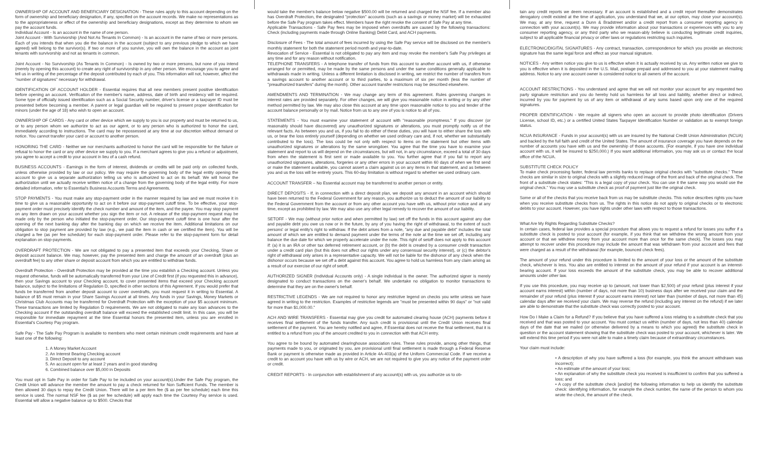OWNERSHIP OF ACCOUNT AND BENEFICIARY DESIGNATION - These rules apply to this account depending on the form of ownership and beneficiary designation, if any, specified on the account records. We make no representations as to the appropriateness or effect of the ownership and beneficiary designations, except as they determine to whom we pay the account funds.
Individual Account - Is an account in the name of one person.
Joint Account - With Survivorship (And Not As Tenants In Common) - Is an account in the name of two or more persons. Each of you intends that when you die the balance in the account (subject to any previous pledge to which we have agreed) will belong to the survivor(s). If two or more of you survive, you will own the balance in the account as joint tenants with survivorship and not as tenants in common.
Joint Account - No Survivorship (As Tenants In Common) - Is owned by two or more persons, but none of you intend (merely by opening this account) to create any right of survivorship in any other person. We encourage you to agree and tell us in writing of the percentage of the deposit contributed by each of you. This information will not, however, affect the "number of signatures" necessary for withdrawal.
IDENTIFICATION OF ACCOUNT HOLDER - Essential requires that all new members present positive identification before opening an account. Verification of the member's name, address, date of birth and residency will be required. Some type of officially issued identification such as a Social Security number, driver's license or a taxpayer ID must be presented before becoming a member. A parent or legal guardian will be required to present proper identification for minors (under the age of 18) who wish to open an account.
OWNERSHIP OF CARDS - Any card or other device which we supply to you is our property and must be returned to us, or to any person whom we authorize to act as our agent, or to any person who is authorized to honor the card, immediately according to instructions. The card may be repossessed at any time at our discretion without demand or notice. You cannot transfer your card or account to another person.
HONORING THE CARD - Neither we nor merchants authorized to honor the card will be responsible for the failure or refusal to honor the card or any other device we supply to you. If a merchant agrees to give you a refund or adjustment, you agree to accept a credit to your account in lieu of a cash refund.
BUSINESS ACCOUNTS - Earnings in the form of interest, dividends or credits will be paid only on collected funds, unless otherwise provided by law or our policy. We may require the governing body of the legal entity opening the account to give us a separate authorization telling us who is authorized to act on its behalf. We will honor the authorization until we actually receive written notice of a change from the governing body of the legal entity. For more detailed information, refer to Essential's Business Accounts Terms and Agreements.
STOP PAYMENTS - You must make any stop-payment order in the manner required by law and we must receive it in time to give us a reasonable opportunity to act on it before our stop-payment cutoff time. To be effective, your stop-payment order must precisely identify the check number and amount of the item, and the payee. You may stop payment on any item drawn on your account whether you sign the item or not. A release of the stop-payment request may be made only by the person who initiated the stop-payment order. Our stop-payment cutoff time is one hour after the opening of the next banking day after the banking day on which we receive the item. Additional limitations on our obligation to stop payment are provided by law (e.g., we paid the item in cash or we certified the item). You will be charged a fee (as per fee schedule) for each stop-payment order. Please refer to the stop-payment form for detail explanation on stop-payments.
OVERDRAFT PROTECTION - We are not obligated to pay a presented item that exceeds your Checking, Share or deposit account balance. We may, however, pay the presented item and charge the amount of an overdraft (plus an overdraft fee) to any other share or deposit account from which you are entitled to withdraw funds.
Overdraft Protection - Overdraft Protection may be provided at the time you establish a Checking account. Unless you request otherwise, funds will be automatically transferred from your Line of Credit first (if you requested this in advance), then your Savings account to your Checking account, to cover presented items that exceed your Checking account balance, subject to the limitations of Regulation D, specified in other sections of this Agreement. If you would prefer that funds be transferred from another deposit account to cover overdrafts, you must request it in writing to Essential. A balance of $5 must remain in your Share Savings Account at all times. Any funds in your Savings, Money Markets or Christmas Club Accounts may be transferred for Overdraft Protection with the exception of your $5 account minimum. These transactions are limited by Regulation D requirements. We are not obligated to make any loan advances to the Checking account if the outstanding overdraft balance will exceed the established credit limit. In this case, you will be responsible for immediate repayment at the time Essential honors the presented item, unless you are enrolled in Essential's Courtesy Pay program.
Safe Pay - The Safe Pay Program is available to members who meet certain minimum credit requirements and have at least one of the following:
1. A Money Market Account
2. An Interest Bearing Checking account
3. Direct Deposit to any account
5. An account open for at least 2 years and in good standing
6. Combined balance over $5,000 in Deposits
You must opt in Safe Pay in order for Safe Pay to be included on your account(s).Under the Safe Pay program, the Credit Union will advance the member the amount to pay a check returned for Non Sufficient Funds. The member is then allowed 30 days to repay the Credit Union. There will be a per item fee ($ as per fee schedule) each time this service is used. The normal NSF fee ($ as per fee schedule) will apply each time the Courtesy Pay service is used. Essential will allow a negative balance up to $500. Checks that
would take the member's balance below negative $500.00 will be returned and charged the NSF fee. If a member also has Overdraft Protection, the designated "protection" accounts (such as a savings or money market) will be exhausted before the Safe Pay program takes effect. Members have the right revoke the consent of Safe Pay at any time.
Applicable Transactions - Safe Pay fees may be imposed when overdrafts are caused by the following transactions: Check (including payments made through Online Banking) Debit Card, and ACH payments.
Disclosure of Fees - The total amount of fees incurred by using the Safe Pay service will be disclosed on the member's monthly statement for both the statement period month and year-to-date.
Revocation of Service - Essential is not obligated to pay any item and may revoke the member's Safe Pay privileges at any time and for any reason without notification.
TELEPHONE TRANSFERS - A telephone transfer of funds from this account to another account with us, if otherwise arranged for or permitted, may be made by the same persons and under the same conditions generally applicable to withdrawals made in writing. Unless a different limitation is disclosed in writing, we restrict the number of transfers from a savings account to another account or to third parties, to a maximum of six per month (less the number of "preauthorized transfers" during the month). Other account transfer restrictions may be described elsewhere.
AMENDMENTS AND TERMINATION - We may change any term of this agreement. Rules governing changes in interest rates are provided separately. For other changes, we will give you reasonable notice in writing or by any other method permitted by law. We may also close this account at any time upon reasonable notice to you and tender of the account balance personally or by mail. Notice from us to any one of you is notice to all of you.
STATEMENTS - You must examine your statement of account with "reasonable promptness." If you discover (or reasonably should have discovered) any unauthorized signatures or alterations, you must promptly notify us of the relevant facts. As between you and us, if you fail to do either of these duties, you will have to either share the loss with us, or bear the loss entirely yourself (depending on whether we used ordinary care and, if not, whether we substantially contributed to the loss). The loss could be not only with respect to items on the statement but other items with unauthorized signatures or alterations by the same wrongdoer. You agree that the time you have to examine your statement and report to us will depend on the circumstances, but will not, in any circumstance, exceed a total of 30 days from when the statement is first sent or made available to you. You further agree that if you fail to report any unauthorized signatures, alterations, forgeries or any other errors in your account within 60 days of when we first send or make the statement available, you cannot assert a claim against us on any items in that statement, and as between you and us the loss will be entirely yours. This 60-day limitation is without regard to whether we used ordinary care.
ACCOUNT TRANSFER – No Essential account may be transferred to another person or entity.
DIRECT DEPOSITS - If, in connection with a direct deposit plan, we deposit any amount in an account which should have been returned to the Federal Government for any reason, you authorize us to deduct the amount of our liability to the Federal Government from the account or from any other account you have with us, without prior notice and at any time, except as prohibited by law. We may also use any other legal remedy to recover the amount of our liability.
SETOFF - We may (without prior notice and when permitted by law) set off the funds in this account against any due and payable debt you owe us now or in the future, by any of you having the right of withdrawal, to the extent of such persons' or legal entity's right to withdraw. If the debt arises from a note, "any due and payable debt" includes the total amount of which we are entitled to demand payment under the terms of the note at the time we set off, including any balance the due date for which we properly accelerate under the note. This right of setoff does not apply to this account if: (a) it is an IRA or other tax deferred retirement account, or (b) the debt is created by a consumer credit transaction under a credit card plan (but this does not affect our rights under any consensual security interest), or (c) the debtor's right of withdrawal only arises in a representative capacity. We will not be liable for the dishonor of any check when the dishonor occurs because we set off a debt against this account. You agree to hold us harmless from any claim arising as a result of our exercise of our right of setoff.
AUTHORIZED SIGNER (Individual Accounts only) - A single individual is the owner. The authorized signer is merely designated to conduct transactions on the owner's behalf. We undertake no obligation to monitor transactions to determine that they are on the owner's behalf.
RESTRICTIVE LEGENDS - We are not required to honor any restrictive legend on checks you write unless we have agreed in writing to the restriction. Examples of restrictive legends are "must be presented within 90 days" or "not valid for more than $1,000.00."
ACH AND WIRE TRANSFERS - Essential may give you credit for automated clearing house (ACH) payments before it receives final settlement of the funds transfer. Any such credit is provisional until the Credit Union receives final settlement of the payment. You are hereby notified and agree, if Essential does not receive the final settlement, that it is entitled to a refund from you of the amount credited to you in connection with that ACH entry.
You agree to be bound by automated clearinghouse association rules. These rules provide, among other things, that payments made to you, or originated by you, are provisional until final settlement is made through a Federal Reserve Bank or payment is otherwise made as provided in Article 4A-403(a) of the Uniform Commercial Code. If we receive a credit to an account you have with us by wire or ACH, we are not required to give you any notice of the payment order or credit.
CREDIT REPORTS - In conjunction with establishment of any account(s) with us, you authorize us to ob-
tain any credit reports we deem necessary. If an account is established and a credit report thereafter demonstrates derogatory credit existed at the time of application, you understand that we, at our option, may close your account(s). We may, at any time, request a Dunn & Bradstreet and/or a credit report from a consumer reporting agency in connection with your account(s). We may provide information about your transactions or experiences with you to any consumer reporting agency, or any third party who we reason-ably believe is conducting legitimate credit inquiries, subject to all applicable financial privacy or other laws or regulations restricting such inquiries.
ELECTRONIC/DIGITAL SIGNATURES - Any contract, transaction, correspondence for which you provide an electronic signature has the same legal force and effect as your manual signature.
NOTICES - Any written notice you give to us is effective when it is actually received by us. Any written notice we give to you is effective when it is deposited in the U.S. Mail, postage prepaid and addressed to you at your statement mailing address. Notice to any one account owner is considered notice to all owners of the account.
ACCOUNT RESTRICTIONS - You understand and agree that we will not monitor your account for any requested two party signature restriction and you do hereby hold us harmless for all loss and liability, whether direct or indirect, incurred by you for payment by us of any item or withdrawal of any sums based upon only one of the required signatures.
PROPER IDENTIFICATION - We require all signers who open an account to provide photo identification (Drivers License, school ID, etc.) or a certified United States Taxpayer Identification Number or validation as to exempt foreign status.
NCUA INSURANCE - Funds in your account(s) with us are insured by the National Credit Union Administration (NCUA) and backed by the full faith and credit of the United States. The amount of insurance coverage you have depends on the number of accounts you have with us and the ownership of those accounts. (For example, if you have one individual account with us, it will be insured to $250,000.) If you want additional information, you may ask us or contact the local office of the NCUA.
SUBSTITUTE CHECK POLICY
To make check processing faster, federal law permits banks to replace original checks with "substitute checks." These checks are similar in size to original checks with a slightly reduced image of the front and back of the original check. The front of a substitute check states: "This is a legal copy of your check. You can use it the same way you would use the original check." You may use a substitute check as proof of payment just like the original check.
Some or all of the checks that you receive back from us may be substitute checks. This notice describes rights you have when you receive substitute checks from us. The rights in this notice do not apply to original checks or to electronic debits to your account. However, you have rights under other laws with respect to those transactions.
What Are My Rights Regarding Substitute Checks?
In certain cases, federal law provides a special procedure that allows you to request a refund for losses you suffer if a substitute check is posted to your account (for example, if you think that we withdrew the wrong amount from your account or that we withdrew money from your account more than once for the same check). The losses you may attempt to recover under this procedure may include the amount that was withdrawn from your account and fees that were charged as a result of the withdrawal (for example, bounced check fees).
The amount of your refund under this procedure is limited to the amount of your loss or the amount of the substitute check, whichever is less. You also are entitled to interest on the amount of your refund if your account is an interest-bearing account. If your loss exceeds the amount of the substitute check, you may be able to recover additional amounts under other law.
If you use this procedure, you may receive up to (amount, not lower than $2,500) of your refund (plus interest if your account earns interest) within (number of days, not more than 10) business days after we received your claim and the remainder of your refund (plus interest if your account earns interest) not later than (number of days, not more than 45) calendar days after we received your claim. We may reverse the refund (including any interest on the refund) if we later are able to demonstrate that the substitute check was correctly posted to your account.
How Do I Make a Claim for a Refund? If you believe that you have suffered a loss relating to a substitute check that you received and that was posted to your account. You must contact us within (number of days, not less than 40) calendar days of the date that we mailed (or otherwise delivered by a means to which you agreed) the substitute check in question or the account statement showing that the substitute check was posted to your account, whichever is later. We will extend this time period if you were not able to make a timely claim because of extraordinary circumstances.
Your claim must include:
• A description of why you have suffered a loss (for example, you think the amount withdrawn was incorrect);
• An estimate of the amount of your loss;
• An explanation of why the substitute check you received is insufficient to confirm that you suffered a loss; and
• A copy of the substitute check [and/or] the following information to help us identify the substitute check: identifying information, for example the check number, the name of the person to whom you wrote the check, the amount of the check.